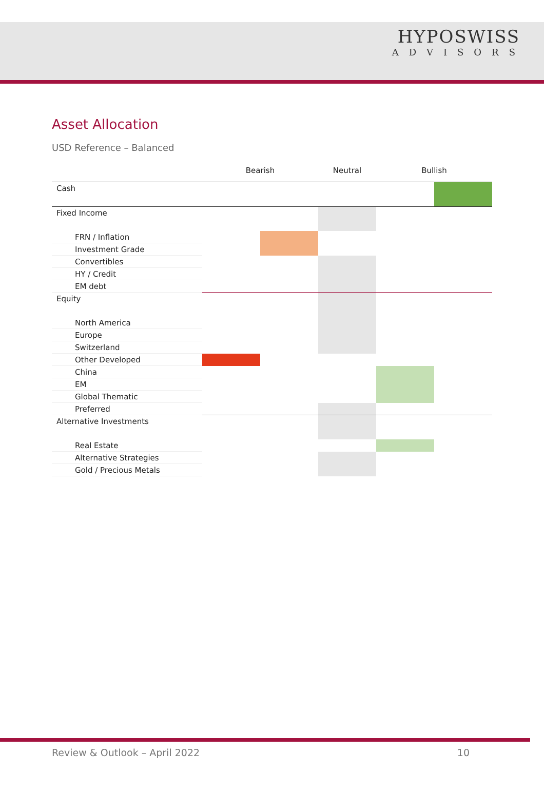HYPOSWISS
ADVISORS
Asset Allocation
USD Reference – Balanced
| | Bearish | | Neutral | Bullish | |
| --- | --- | --- | --- | --- | --- |
| Cash | | | | | |
| Fixed Income | | | | | |
| FRN / Inflation | | | | | |
| Investment Grade | | | | | |
| Convertibles | | | | | |
| HY / Credit | | | | | |
| EM debt | | | | | |
| Equity | | | | | |
| North America | | | | | |
| Europe | | | | | |
| Switzerland | | | | | |
| Other Developed | | | | | |
| China | | | | | |
| EM | | | | | |
| Global Thematic | | | | | |
| Preferred | | | | | |
| Alternative Investments | | | | | |
| Real Estate | | | | | |
| Alternative Strategies | | | | | |
| Gold / Precious Metals | | | | | |
Review & Outlook – April 2022 10